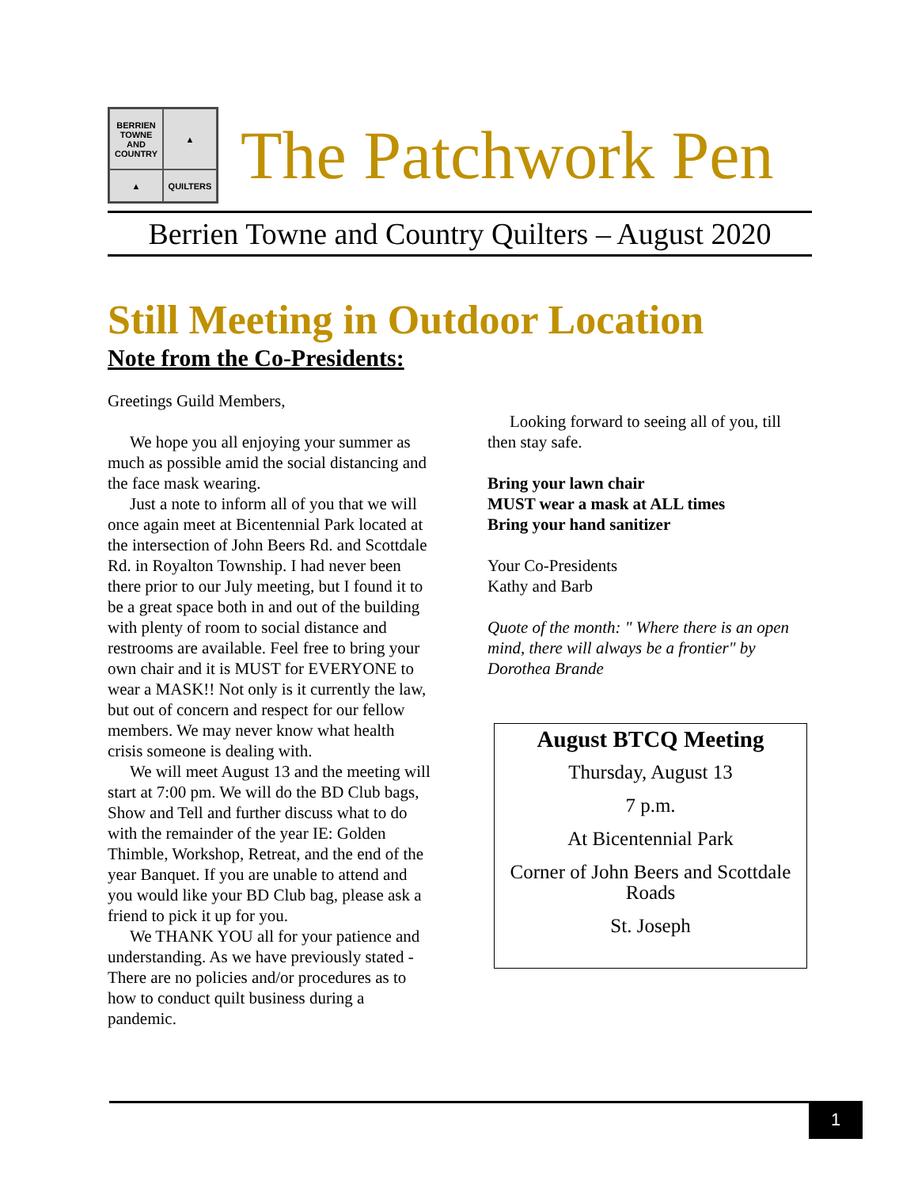BERRIEN TOWNE AND COUNTRY
▲
▲
QUILTERS
The Patchwork Pen
Berrien Towne and Country Quilters – August 2020
Still Meeting in Outdoor Location
Note from the Co-Presidents:
Greetings Guild Members,
We hope you all enjoying your summer as much as possible amid the social distancing and the face mask wearing.
Just a note to inform all of you that we will once again meet at Bicentennial Park located at the intersection of John Beers Rd. and Scottdale Rd. in Royalton Township. I had never been there prior to our July meeting, but I found it to be a great space both in and out of the building with plenty of room to social distance and restrooms are available. Feel free to bring your own chair and it is MUST for EVERYONE to wear a MASK!! Not only is it currently the law, but out of concern and respect for our fellow members. We may never know what health crisis someone is dealing with.
We will meet August 13 and the meeting will start at 7:00 pm. We will do the BD Club bags, Show and Tell and further discuss what to do with the remainder of the year IE: Golden Thimble, Workshop, Retreat, and the end of the year Banquet. If you are unable to attend and you would like your BD Club bag, please ask a friend to pick it up for you.
We THANK YOU all for your patience and understanding. As we have previously stated - There are no policies and/or procedures as to how to conduct quilt business during a pandemic.
Looking forward to seeing all of you, till then stay safe.
Bring your lawn chair
MUST wear a mask at ALL times
Bring your hand sanitizer
Your Co-Presidents
Kathy and Barb
Quote of the month: " Where there is an open mind, there will always be a frontier" by Dorothea Brande
August BTCQ Meeting
Thursday, August 13
7 p.m.
At Bicentennial Park
Corner of John Beers and Scottdale Roads
St. Joseph
1